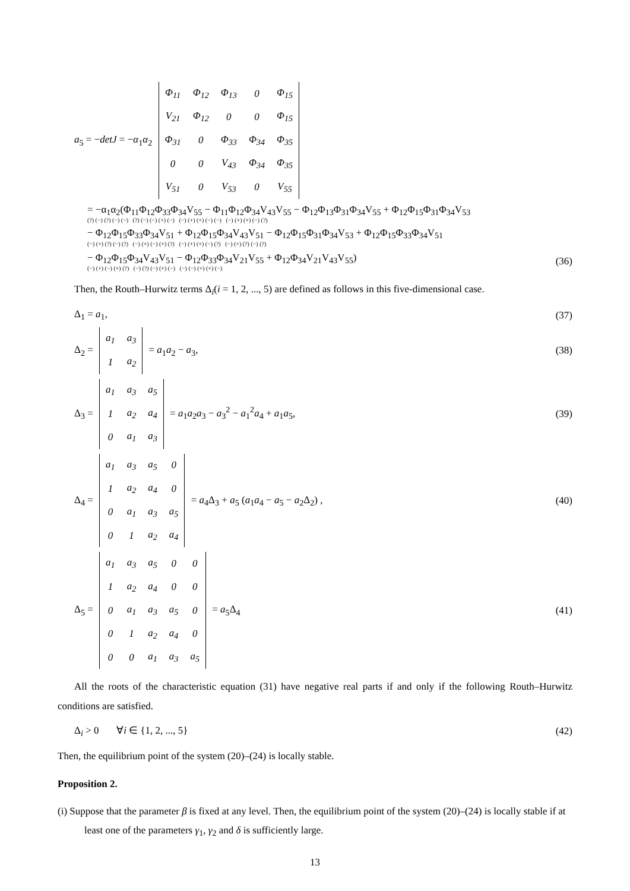a<sub>5</sub> = −detJ = −α<sub>1</sub>α<sub>2</sub>
| Φ<sub>11</sub> | Φ<sub>12</sub> | Φ<sub>13</sub> | 0 | Φ<sub>15</sub> |
| V<sub>21</sub> | Φ<sub>12</sub> | 0 | 0 | Φ<sub>15</sub> |
| Φ<sub>31</sub> | 0 | Φ<sub>33</sub> | Φ<sub>34</sub> | Φ<sub>35</sub> |
| 0 | 0 | V<sub>43</sub> | Φ<sub>34</sub> | Φ<sub>35</sub> |
| V<sub>51</sub> | 0 | V<sub>53</sub> | 0 | V<sub>55</sub> |
= −α<sub>1</sub>α<sub>2</sub>(Φ<sub>11</sub>Φ<sub>12</sub>Φ<sub>33</sub>Φ<sub>34</sub>V<sub>55</sub> − Φ<sub>11</sub>Φ<sub>12</sub>Φ<sub>34</sub>V<sub>43</sub>V<sub>55</sub> − Φ<sub>12</sub>Φ<sub>13</sub>Φ<sub>31</sub>Φ<sub>34</sub>V<sub>55</sub> + Φ<sub>12</sub>Φ<sub>15</sub>Φ<sub>31</sub>Φ<sub>34</sub>V<sub>53</sub>
(?) (−) (?) (−) (−) (?) (−) (−) (+) (−) (−) (+) (+) (−) (−) (−) (+) (+) (−) (?)
− Φ<sub>12</sub>Φ<sub>15</sub>Φ<sub>33</sub>Φ<sub>34</sub>V<sub>51</sub> + Φ<sub>12</sub>Φ<sub>15</sub>Φ<sub>34</sub>V<sub>43</sub>V<sub>51</sub> − Φ<sub>12</sub>Φ<sub>15</sub>Φ<sub>31</sub>Φ<sub>34</sub>V<sub>53</sub> + Φ<sub>12</sub>Φ<sub>15</sub>Φ<sub>33</sub>Φ<sub>34</sub>V<sub>51</sub>
(−) (+) (?) (−) (?) (−) (+) (−) (+) (?) (−) (+) (+) (−) (?) (−) (+) (?) (−) (?)
− Φ<sub>12</sub>Φ<sub>15</sub>Φ<sub>34</sub>V<sub>43</sub>V<sub>51</sub> − Φ<sub>12</sub>Φ<sub>33</sub>Φ<sub>34</sub>V<sub>21</sub>V<sub>55</sub> + Φ<sub>12</sub>Φ<sub>34</sub>V<sub>21</sub>V<sub>43</sub>V<sub>55</sub>)
(−) (+) (−) (+) (?) (−) (?) (−) (+) (−) (−) (−) (+) (+) (−)
(36)
Then, the Routh–Hurwitz terms Δ<sub>i</sub>(i = 1, 2, ..., 5) are defined as follows in this five-dimensional case.
Δ<sub>1</sub> = a<sub>1</sub>, (37)
Δ<sub>2</sub> =
| a<sub>1</sub> | a<sub>3</sub> |
| 1 | a<sub>2</sub> |
= a<sub>1</sub>a<sub>2</sub> − a<sub>3</sub>,
(38)
Δ<sub>3</sub> =
| a<sub>1</sub> | a<sub>3</sub> | a<sub>5</sub> |
| 1 | a<sub>2</sub> | a<sub>4</sub> |
| 0 | a<sub>1</sub> | a<sub>3</sub> |
= a<sub>1</sub>a<sub>2</sub>a<sub>3</sub> − a<sub>3</sub><sup>2</sup> − a<sub>1</sub><sup>2</sup>a<sub>4</sub> + a<sub>1</sub>a<sub>5</sub>,
(39)
Δ<sub>4</sub> =
| a<sub>1</sub> | a<sub>3</sub> | a<sub>5</sub> | 0 |
| 1 | a<sub>2</sub> | a<sub>4</sub> | 0 |
| 0 | a<sub>1</sub> | a<sub>3</sub> | a<sub>5</sub> |
| 0 | 1 | a<sub>2</sub> | a<sub>4</sub> |
= a<sub>4</sub>Δ<sub>3</sub> + a<sub>5</sub> (a<sub>1</sub>a<sub>4</sub> − a<sub>5</sub> − a<sub>2</sub>Δ<sub>2</sub>) ,
(40)
Δ<sub>5</sub> =
| a<sub>1</sub> | a<sub>3</sub> | a<sub>5</sub> | 0 | 0 |
| 1 | a<sub>2</sub> | a<sub>4</sub> | 0 | 0 |
| 0 | a<sub>1</sub> | a<sub>3</sub> | a<sub>5</sub> | 0 |
| 0 | 1 | a<sub>2</sub> | a<sub>4</sub> | 0 |
| 0 | 0 | a<sub>1</sub> | a<sub>3</sub> | a<sub>5</sub> |
= a<sub>5</sub>Δ<sub>4</sub>
(41)
All the roots of the characteristic equation (31) have negative real parts if and only if the following Routh–Hurwitz conditions are satisfied.
Δ<sub>i</sub> > 0 ∀i ∈ {1, 2, ..., 5}
(42)
Then, the equilibrium point of the system (20)–(24) is locally stable.
Proposition 2.
(i) Suppose that the parameter β is fixed at any level. Then, the equilibrium point of the system (20)–(24) is locally stable if at least one of the parameters γ<sub>1</sub>, γ<sub>2</sub> and δ is sufficiently large.
13